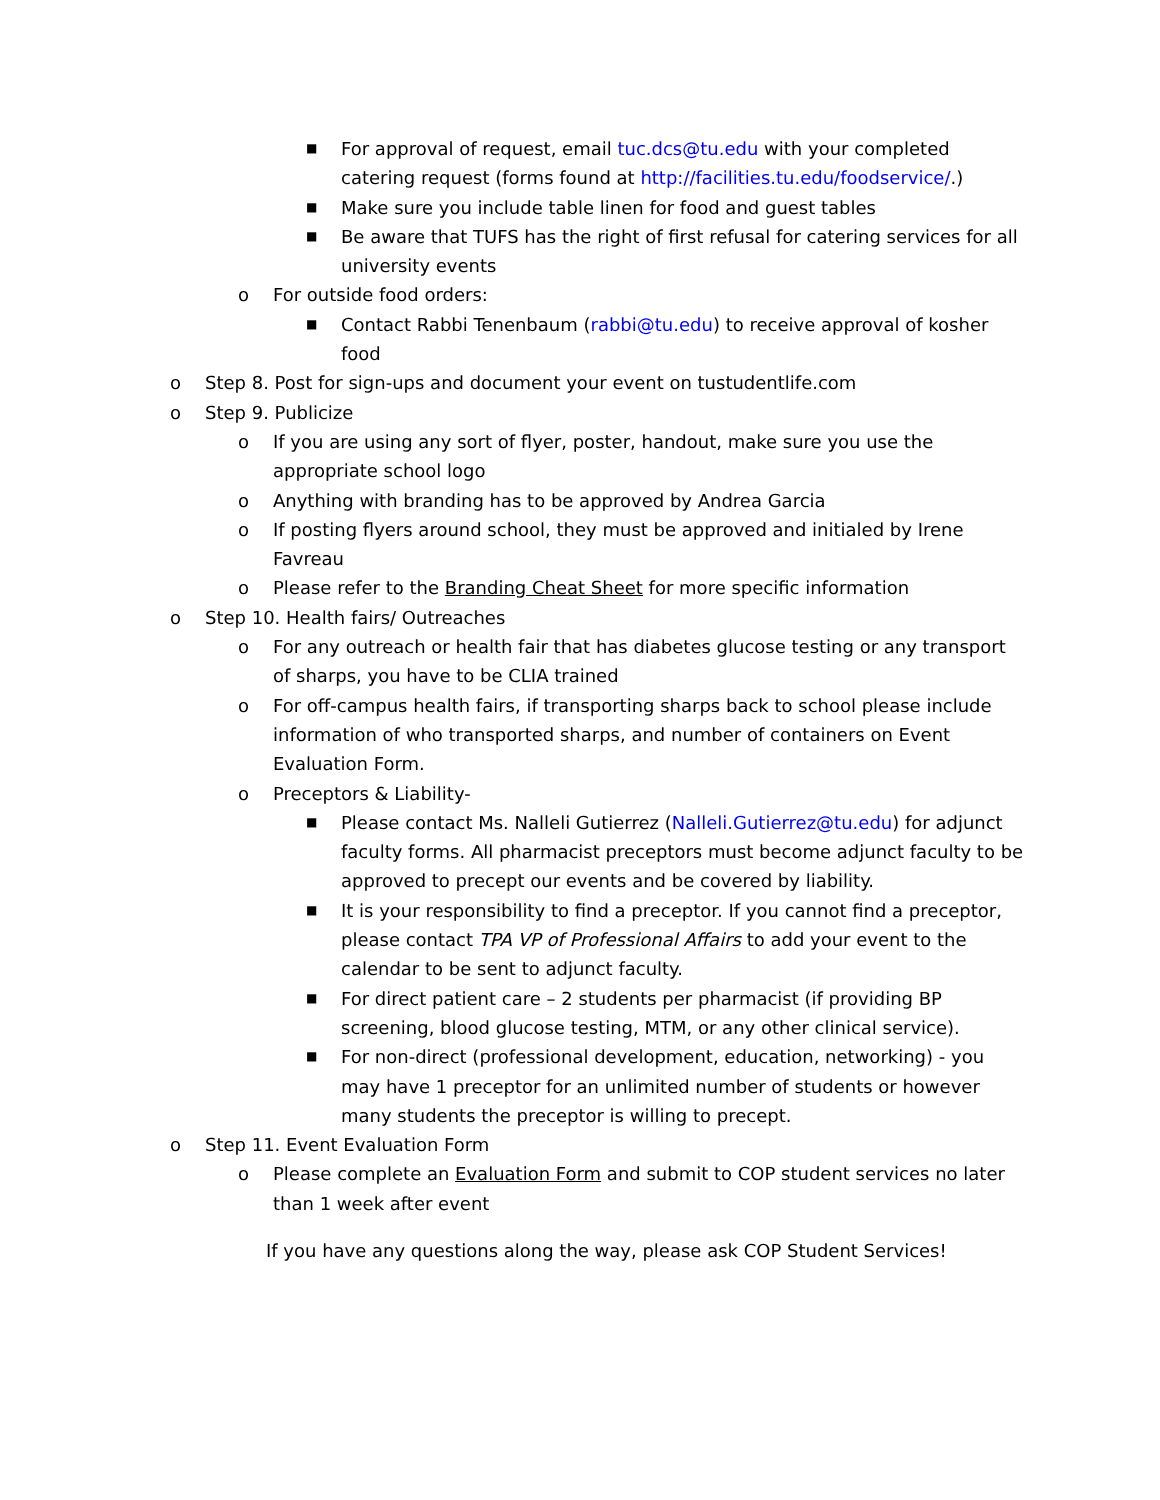■ For approval of request, email tuc.dcs@tu.edu with your completed catering request (forms found at http://facilities.tu.edu/foodservice/.)
■ Make sure you include table linen for food and guest tables
■ Be aware that TUFS has the right of first refusal for catering services for all university events
o For outside food orders:
■ Contact Rabbi Tenenbaum (rabbi@tu.edu) to receive approval of kosher food
o Step 8. Post for sign-ups and document your event on tustudentlife.com
o Step 9. Publicize
o If you are using any sort of flyer, poster, handout, make sure you use the appropriate school logo
o Anything with branding has to be approved by Andrea Garcia
o If posting flyers around school, they must be approved and initialed by Irene Favreau
o Please refer to the Branding Cheat Sheet for more specific information
o Step 10. Health fairs/ Outreaches
o For any outreach or health fair that has diabetes glucose testing or any transport of sharps, you have to be CLIA trained
o For off-campus health fairs, if transporting sharps back to school please include information of who transported sharps, and number of containers on Event Evaluation Form.
o Preceptors & Liability-
■ Please contact Ms. Nalleli Gutierrez (Nalleli.Gutierrez@tu.edu) for adjunct faculty forms. All pharmacist preceptors must become adjunct faculty to be approved to precept our events and be covered by liability.
■ It is your responsibility to find a preceptor. If you cannot find a preceptor, please contact TPA VP of Professional Affairs to add your event to the calendar to be sent to adjunct faculty.
■ For direct patient care – 2 students per pharmacist (if providing BP screening, blood glucose testing, MTM, or any other clinical service).
■ For non-direct (professional development, education, networking) - you may have 1 preceptor for an unlimited number of students or however many students the preceptor is willing to precept.
o Step 11. Event Evaluation Form
o Please complete an Evaluation Form and submit to COP student services no later than 1 week after event
If you have any questions along the way, please ask COP Student Services!